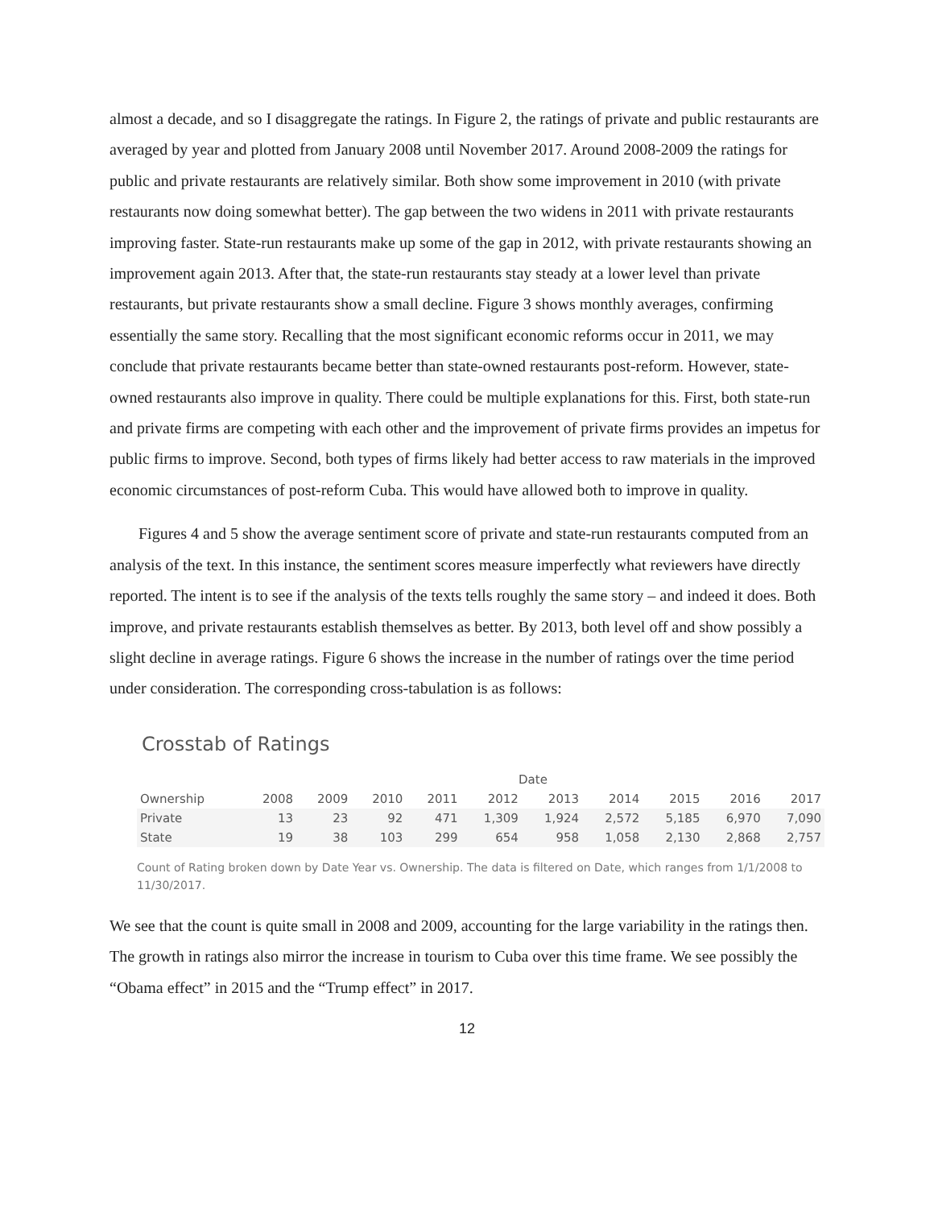almost a decade, and so I disaggregate the ratings. In Figure 2, the ratings of private and public restaurants are averaged by year and plotted from January 2008 until November 2017. Around 2008-2009 the ratings for public and private restaurants are relatively similar. Both show some improvement in 2010 (with private restaurants now doing somewhat better). The gap between the two widens in 2011 with private restaurants improving faster. State-run restaurants make up some of the gap in 2012, with private restaurants showing an improvement again 2013. After that, the state-run restaurants stay steady at a lower level than private restaurants, but private restaurants show a small decline. Figure 3 shows monthly averages, confirming essentially the same story. Recalling that the most significant economic reforms occur in 2011, we may conclude that private restaurants became better than state-owned restaurants post-reform. However, state-owned restaurants also improve in quality. There could be multiple explanations for this. First, both state-run and private firms are competing with each other and the improvement of private firms provides an impetus for public firms to improve. Second, both types of firms likely had better access to raw materials in the improved economic circumstances of post-reform Cuba. This would have allowed both to improve in quality.
Figures 4 and 5 show the average sentiment score of private and state-run restaurants computed from an analysis of the text. In this instance, the sentiment scores measure imperfectly what reviewers have directly reported. The intent is to see if the analysis of the texts tells roughly the same story – and indeed it does. Both improve, and private restaurants establish themselves as better. By 2013, both level off and show possibly a slight decline in average ratings. Figure 6 shows the increase in the number of ratings over the time period under consideration. The corresponding cross-tabulation is as follows:
Crosstab of Ratings
| | Date | | | | | | | | | |
| --- | --- | --- | --- | --- | --- | --- | --- | --- | --- | --- |
| Ownership | 2008 | 2009 | 2010 | 2011 | 2012 | 2013 | 2014 | 2015 | 2016 | 2017 |
| Private | 13 | 23 | 92 | 471 | 1,309 | 1,924 | 2,572 | 5,185 | 6,970 | 7,090 |
| State | 19 | 38 | 103 | 299 | 654 | 958 | 1,058 | 2,130 | 2,868 | 2,757 |
Count of Rating broken down by Date Year vs. Ownership. The data is filtered on Date, which ranges from 1/1/2008 to 11/30/2017.
We see that the count is quite small in 2008 and 2009, accounting for the large variability in the ratings then. The growth in ratings also mirror the increase in tourism to Cuba over this time frame. We see possibly the “Obama effect” in 2015 and the “Trump effect” in 2017.
12